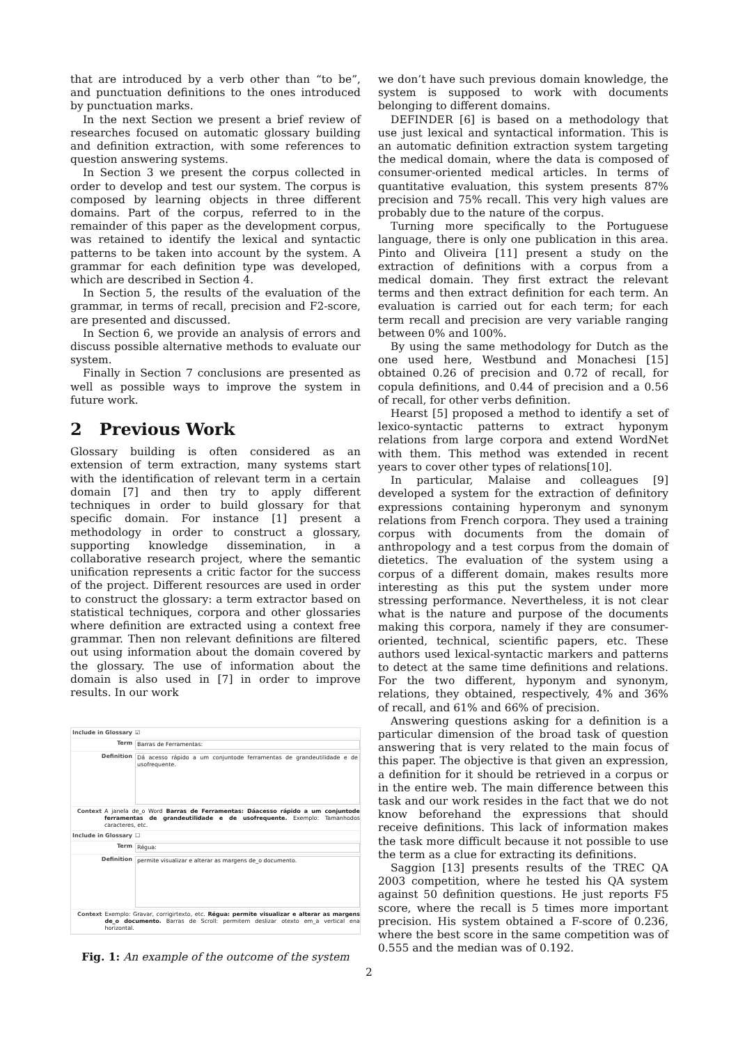that are introduced by a verb other than “to be”, and punctuation definitions to the ones introduced by punctuation marks.
In the next Section we present a brief review of researches focused on automatic glossary building and definition extraction, with some references to question answering systems.
In Section 3 we present the corpus collected in order to develop and test our system. The corpus is composed by learning objects in three different domains. Part of the corpus, referred to in the remainder of this paper as the development corpus, was retained to identify the lexical and syntactic patterns to be taken into account by the system. A grammar for each definition type was developed, which are described in Section 4.
In Section 5, the results of the evaluation of the grammar, in terms of recall, precision and F2-score, are presented and discussed.
In Section 6, we provide an analysis of errors and discuss possible alternative methods to evaluate our system.
Finally in Section 7 conclusions are presented as well as possible ways to improve the system in future work.
2 Previous Work
Glossary building is often considered as an extension of term extraction, many systems start with the identification of relevant term in a certain domain [7] and then try to apply different techniques in order to build glossary for that specific domain. For instance [1] present a methodology in order to construct a glossary, supporting knowledge dissemination, in a collaborative research project, where the semantic unification represents a critic factor for the success of the project. Different resources are used in order to construct the glossary: a term extractor based on statistical techniques, corpora and other glossaries where definition are extracted using a context free grammar. Then non relevant definitions are filtered out using information about the domain covered by the glossary. The use of information about the domain is also used in [7] in order to improve results. In our work
Include in Glossary ☑
Term Barras de Ferramentas:
Definition Dá acesso rápido a um conjuntode ferramentas de grandeutilidade e de usofrequente.
Context A janela de_o Word Barras de Ferramentas: Dáacesso rápido a um conjuntode ferramentas de grandeutilidade e de usofrequente. Exemplo: Tamanhodos caracteres, etc.
Include in Glossary ☐
Term Régua:
Definition permite visualizar e alterar as margens de_o documento.
Context Exemplo: Gravar, corrigirtexto, etc. Régua: permite visualizar e alterar as margens de_o documento. Barras de Scroll: permitem deslizar otexto em_a vertical ena horizontal.
Fig. 1: An example of the outcome of the system
we don’t have such previous domain knowledge, the system is supposed to work with documents belonging to different domains.
DEFINDER [6] is based on a methodology that use just lexical and syntactical information. This is an automatic definition extraction system targeting the medical domain, where the data is composed of consumer-oriented medical articles. In terms of quantitative evaluation, this system presents 87% precision and 75% recall. This very high values are probably due to the nature of the corpus.
Turning more specifically to the Portuguese language, there is only one publication in this area. Pinto and Oliveira [11] present a study on the extraction of definitions with a corpus from a medical domain. They first extract the relevant terms and then extract definition for each term. An evaluation is carried out for each term; for each term recall and precision are very variable ranging between 0% and 100%.
By using the same methodology for Dutch as the one used here, Westbund and Monachesi [15] obtained 0.26 of precision and 0.72 of recall, for copula definitions, and 0.44 of precision and a 0.56 of recall, for other verbs definition.
Hearst [5] proposed a method to identify a set of lexico-syntactic patterns to extract hyponym relations from large corpora and extend WordNet with them. This method was extended in recent years to cover other types of relations[10].
In particular, Malaise and colleagues [9] developed a system for the extraction of definitory expressions containing hyperonym and synonym relations from French corpora. They used a training corpus with documents from the domain of anthropology and a test corpus from the domain of dietetics. The evaluation of the system using a corpus of a different domain, makes results more interesting as this put the system under more stressing performance. Nevertheless, it is not clear what is the nature and purpose of the documents making this corpora, namely if they are consumer-oriented, technical, scientific papers, etc. These authors used lexical-syntactic markers and patterns to detect at the same time definitions and relations. For the two different, hyponym and synonym, relations, they obtained, respectively, 4% and 36% of recall, and 61% and 66% of precision.
Answering questions asking for a definition is a particular dimension of the broad task of question answering that is very related to the main focus of this paper. The objective is that given an expression, a definition for it should be retrieved in a corpus or in the entire web. The main difference between this task and our work resides in the fact that we do not know beforehand the expressions that should receive definitions. This lack of information makes the task more difficult because it not possible to use the term as a clue for extracting its definitions.
Saggion [13] presents results of the TREC QA 2003 competition, where he tested his QA system against 50 definition questions. He just reports F5 score, where the recall is 5 times more important precision. His system obtained a F-score of 0.236, where the best score in the same competition was of 0.555 and the median was of 0.192.
2